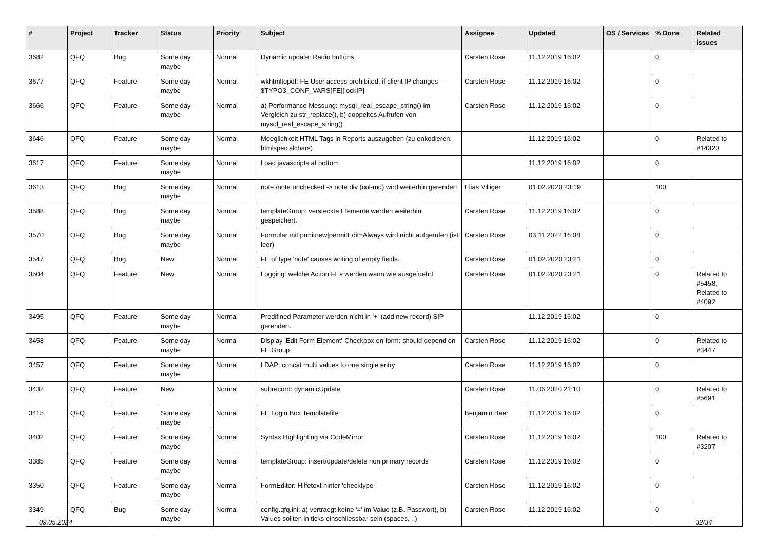| # | Project | Tracker | Status | Priority | Subject | Assignee | Updated | OS / Services | % Done | Related issues |
| --- | --- | --- | --- | --- | --- | --- | --- | --- | --- | --- |
| 3682 | QFQ | Bug | Some day maybe | Normal | Dynamic update: Radio buttons | Carsten Rose | 11.12.2019 16:02 | | 0 | |
| 3677 | QFQ | Feature | Some day maybe | Normal | wkhtmltopdf: FE User access prohibited, if client IP changes - $TYPO3_CONF_VARS[FE][lockIP] | Carsten Rose | 11.12.2019 16:02 | | 0 | |
| 3666 | QFQ | Feature | Some day maybe | Normal | a) Performance Messung: mysql_real_escape_string() im Vergleich zu str_replace(), b) doppeltes Aufrufen von mysql_real_escape_string() | Carsten Rose | 11.12.2019 16:02 | | 0 | |
| 3646 | QFQ | Feature | Some day maybe | Normal | Moeglichkeit HTML Tags in Reports auszugeben (zu enkodieren: htmlspecialchars) | | 11.12.2019 16:02 | | 0 | Related to #14320 |
| 3617 | QFQ | Feature | Some day maybe | Normal | Load javascripts at bottom | | 11.12.2019 16:02 | | 0 | |
| 3613 | QFQ | Bug | Some day maybe | Normal | note /note unchecked -> note div (col-md) wird weiterhin gerendert | Elias Villiger | 01.02.2020 23:19 | | 100 | |
| 3588 | QFQ | Bug | Some day maybe | Normal | templateGroup: versteckte Elemente werden weiterhin gespeichert. | Carsten Rose | 11.12.2019 16:02 | | 0 | |
| 3570 | QFQ | Bug | Some day maybe | Normal | Formular mit prmitnew/permitEdit=Always wird nicht aufgerufen (ist leer) | Carsten Rose | 03.11.2022 16:08 | | 0 | |
| 3547 | QFQ | Bug | New | Normal | FE of type 'note' causes writing of empty fields. | Carsten Rose | 01.02.2020 23:21 | | 0 | |
| 3504 | QFQ | Feature | New | Normal | Logging: welche Action FEs werden wann wie ausgefuehrt | Carsten Rose | 01.02.2020 23:21 | | 0 | Related to #5458, Related to #4092 |
| 3495 | QFQ | Feature | Some day maybe | Normal | Predifined Parameter werden nicht in '+' (add new record) SIP gerendert. | | 11.12.2019 16:02 | | 0 | |
| 3458 | QFQ | Feature | Some day maybe | Normal | Display 'Edit Form Element'-Checkbox on form: should depend on FE Group | Carsten Rose | 11.12.2019 16:02 | | 0 | Related to #3447 |
| 3457 | QFQ | Feature | Some day maybe | Normal | LDAP: concat multi values to one single entry | Carsten Rose | 11.12.2019 16:02 | | 0 | |
| 3432 | QFQ | Feature | New | Normal | subrecord: dynamicUpdate | Carsten Rose | 11.06.2020 21:10 | | 0 | Related to #5691 |
| 3415 | QFQ | Feature | Some day maybe | Normal | FE Login Box Templatefile | Benjamin Baer | 11.12.2019 16:02 | | 0 | |
| 3402 | QFQ | Feature | Some day maybe | Normal | Syntax Highlighting via CodeMirror | Carsten Rose | 11.12.2019 16:02 | | 100 | Related to #3207 |
| 3385 | QFQ | Feature | Some day maybe | Normal | templateGroup: insert/update/delete non primary records | Carsten Rose | 11.12.2019 16:02 | | 0 | |
| 3350 | QFQ | Feature | Some day maybe | Normal | FormEditor: Hilfetext hinter 'checktype' | Carsten Rose | 11.12.2019 16:02 | | 0 | |
| 3349 | QFQ | Bug | Some day maybe | Normal | config.qfq.ini: a) vertraegt keine '=' im Value (z.B. Passwort), b) Values sollten in ticks einschliessbar sein (spaces, ..) | Carsten Rose | 11.12.2019 16:02 | | 0 | |
09.05.2024 32/34